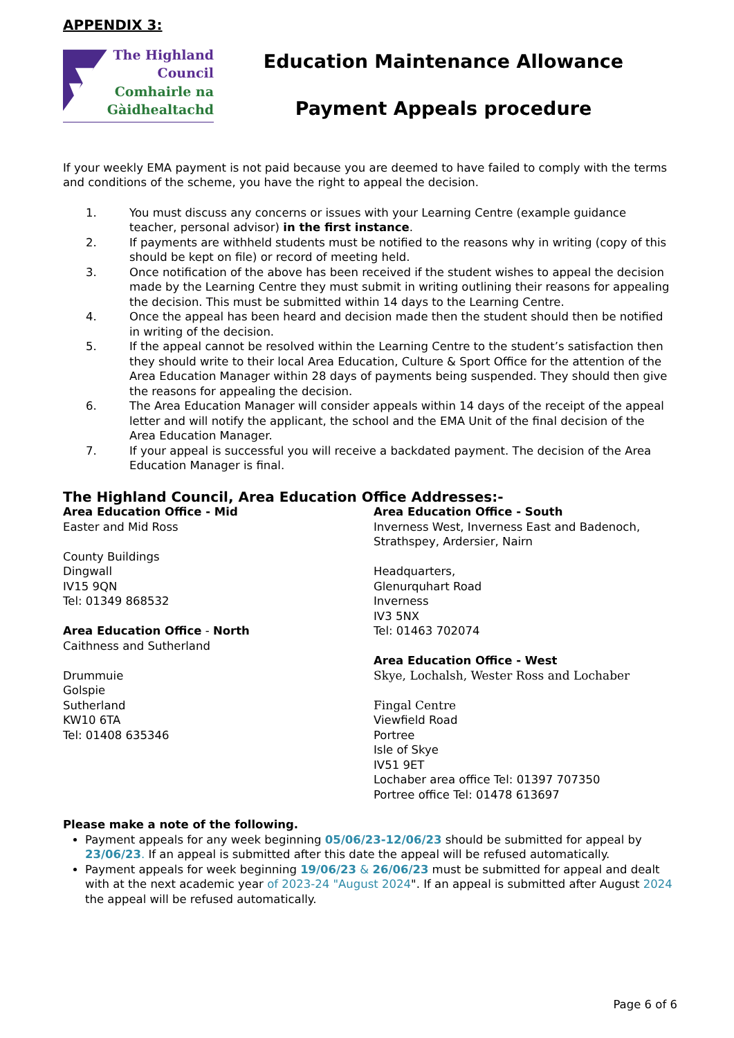APPENDIX 3:
The Highland
Council
Comhairle na
Gàidhealtachd
Education Maintenance Allowance
Payment Appeals procedure
If your weekly EMA payment is not paid because you are deemed to have failed to comply with the terms and conditions of the scheme, you have the right to appeal the decision.
1. You must discuss any concerns or issues with your Learning Centre (example guidance teacher, personal advisor) in the first instance.
2. If payments are withheld students must be notified to the reasons why in writing (copy of this should be kept on file) or record of meeting held.
3. Once notification of the above has been received if the student wishes to appeal the decision made by the Learning Centre they must submit in writing outlining their reasons for appealing the decision. This must be submitted within 14 days to the Learning Centre.
4. Once the appeal has been heard and decision made then the student should then be notified in writing of the decision.
5. If the appeal cannot be resolved within the Learning Centre to the student’s satisfaction then they should write to their local Area Education, Culture & Sport Office for the attention of the Area Education Manager within 28 days of payments being suspended. They should then give the reasons for appealing the decision.
6. The Area Education Manager will consider appeals within 14 days of the receipt of the appeal letter and will notify the applicant, the school and the EMA Unit of the final decision of the Area Education Manager.
7. If your appeal is successful you will receive a backdated payment. The decision of the Area Education Manager is final.
The Highland Council, Area Education Office Addresses:-
Area Education Office - Mid
Easter and Mid Ross
County Buildings
Dingwall
IV15 9QN
Tel: 01349 868532
Area Education Office - North
Caithness and Sutherland
Drummuie
Golspie
Sutherland
KW10 6TA
Tel: 01408 635346
Area Education Office - South
Inverness West, Inverness East and Badenoch, Strathspey, Ardersier, Nairn
Headquarters,
Glenurquhart Road
Inverness
IV3 5NX
Tel: 01463 702074
Area Education Office - West
Skye, Lochalsh, Wester Ross and Lochaber
Fingal Centre
Viewfield Road
Portree
Isle of Skye
IV51 9ET
Lochaber area office Tel: 01397 707350
Portree office Tel: 01478 613697
Please make a note of the following.
Payment appeals for any week beginning 05/06/23-12/06/23 should be submitted for appeal by 23/06/23. If an appeal is submitted after this date the appeal will be refused automatically.
Payment appeals for week beginning 19/06/23 & 26/06/23 must be submitted for appeal and dealt with at the next academic year of 2023-24 "August 2024". If an appeal is submitted after August 2024 the appeal will be refused automatically.
Page 6 of 6